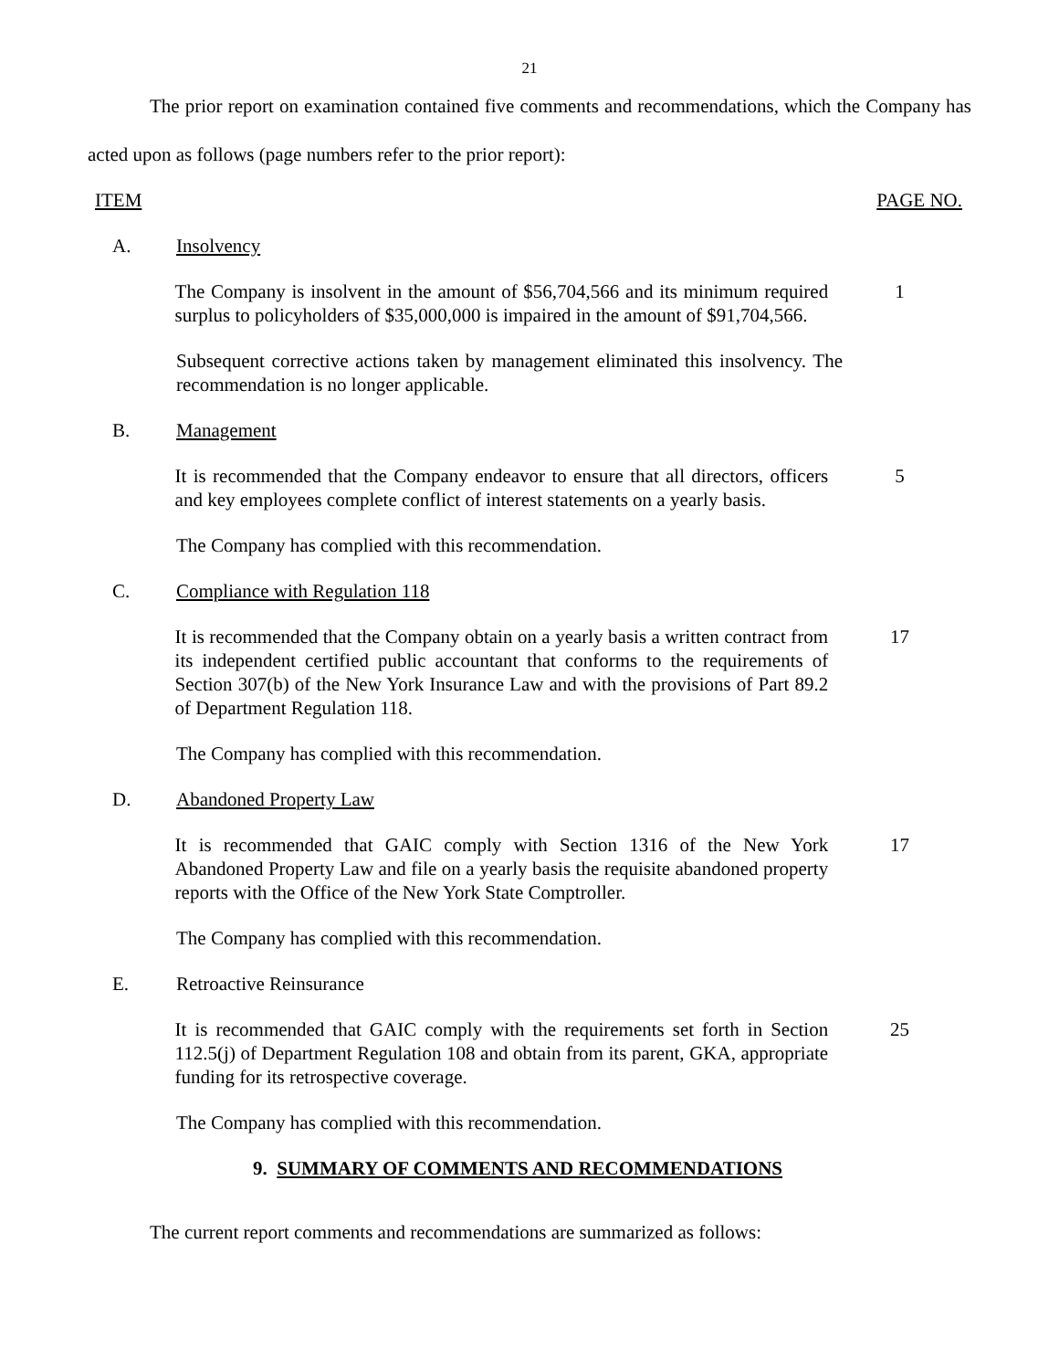21
The prior report on examination contained five comments and recommendations, which the Company has acted upon as follows (page numbers refer to the prior report):
ITEM PAGE NO.
A. Insolvency
The Company is insolvent in the amount of $56,704,566 and its minimum required surplus to policyholders of $35,000,000 is impaired in the amount of $91,704,566.
1
Subsequent corrective actions taken by management eliminated this insolvency. The recommendation is no longer applicable.
B. Management
It is recommended that the Company endeavor to ensure that all directors, officers and key employees complete conflict of interest statements on a yearly basis.
5
The Company has complied with this recommendation.
C. Compliance with Regulation 118
It is recommended that the Company obtain on a yearly basis a written contract from its independent certified public accountant that conforms to the requirements of Section 307(b) of the New York Insurance Law and with the provisions of Part 89.2 of Department Regulation 118.
17
The Company has complied with this recommendation.
D. Abandoned Property Law
It is recommended that GAIC comply with Section 1316 of the New York Abandoned Property Law and file on a yearly basis the requisite abandoned property reports with the Office of the New York State Comptroller.
17
The Company has complied with this recommendation.
E. Retroactive Reinsurance
It is recommended that GAIC comply with the requirements set forth in Section 112.5(j) of Department Regulation 108 and obtain from its parent, GKA, appropriate funding for its retrospective coverage.
25
The Company has complied with this recommendation.
9. SUMMARY OF COMMENTS AND RECOMMENDATIONS
The current report comments and recommendations are summarized as follows: